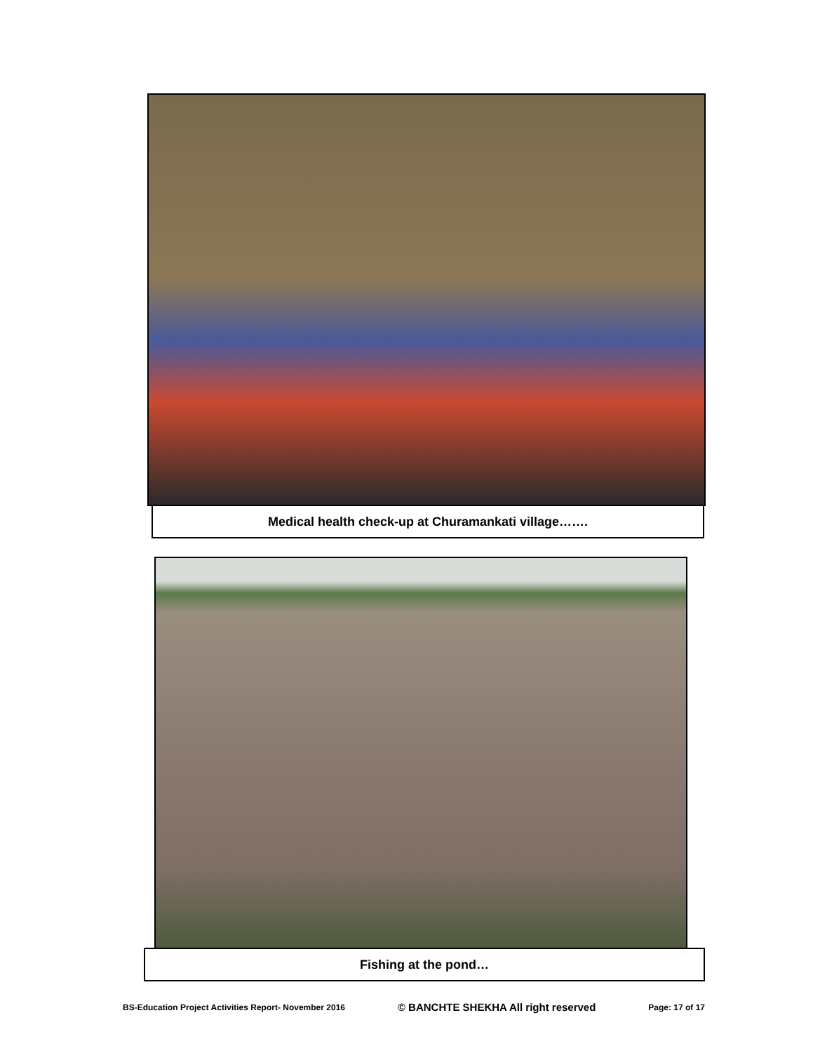Medical health check-up at Churamankati village…….
Fishing at the pond…
BS-Education Project Activities Report- November 2016 © BANCHTE SHEKHA All right reserved Page: 17 of 17